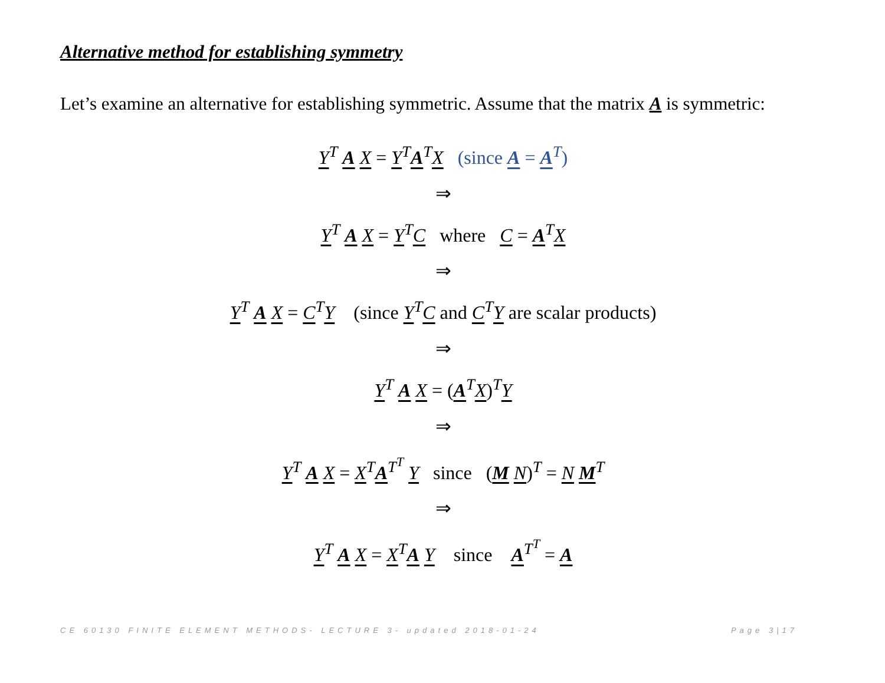Alternative method for establishing symmetry
Let’s examine an alternative for establishing symmetric. Assume that the matrix A is symmetric:
Y<sup>T</sup> A X = Y<sup>T</sup>A<sup>T</sup>X (since A = A<sup>T</sup>)
⇒
Y<sup>T</sup> A X = Y<sup>T</sup>C where C = A<sup>T</sup>X
⇒
Y<sup>T</sup> A X = C<sup>T</sup>Y (since Y<sup>T</sup>C and C<sup>T</sup>Y are scalar products)
⇒
Y<sup>T</sup> A X = (A<sup>T</sup>X)<sup>T</sup>Y
⇒
Y<sup>T</sup> A X = X<sup>T</sup>A<sup>T<sup>T</sup></sup> Y since (M N)<sup>T</sup> = N M<sup>T</sup>
⇒
Y<sup>T</sup> A X = X<sup>T</sup>A Y since A<sup>T<sup>T</sup></sup> = A
CE 60130 FINITE ELEMENT METHODS- LECTURE 3- updated 2018-01-24 Page 3|17